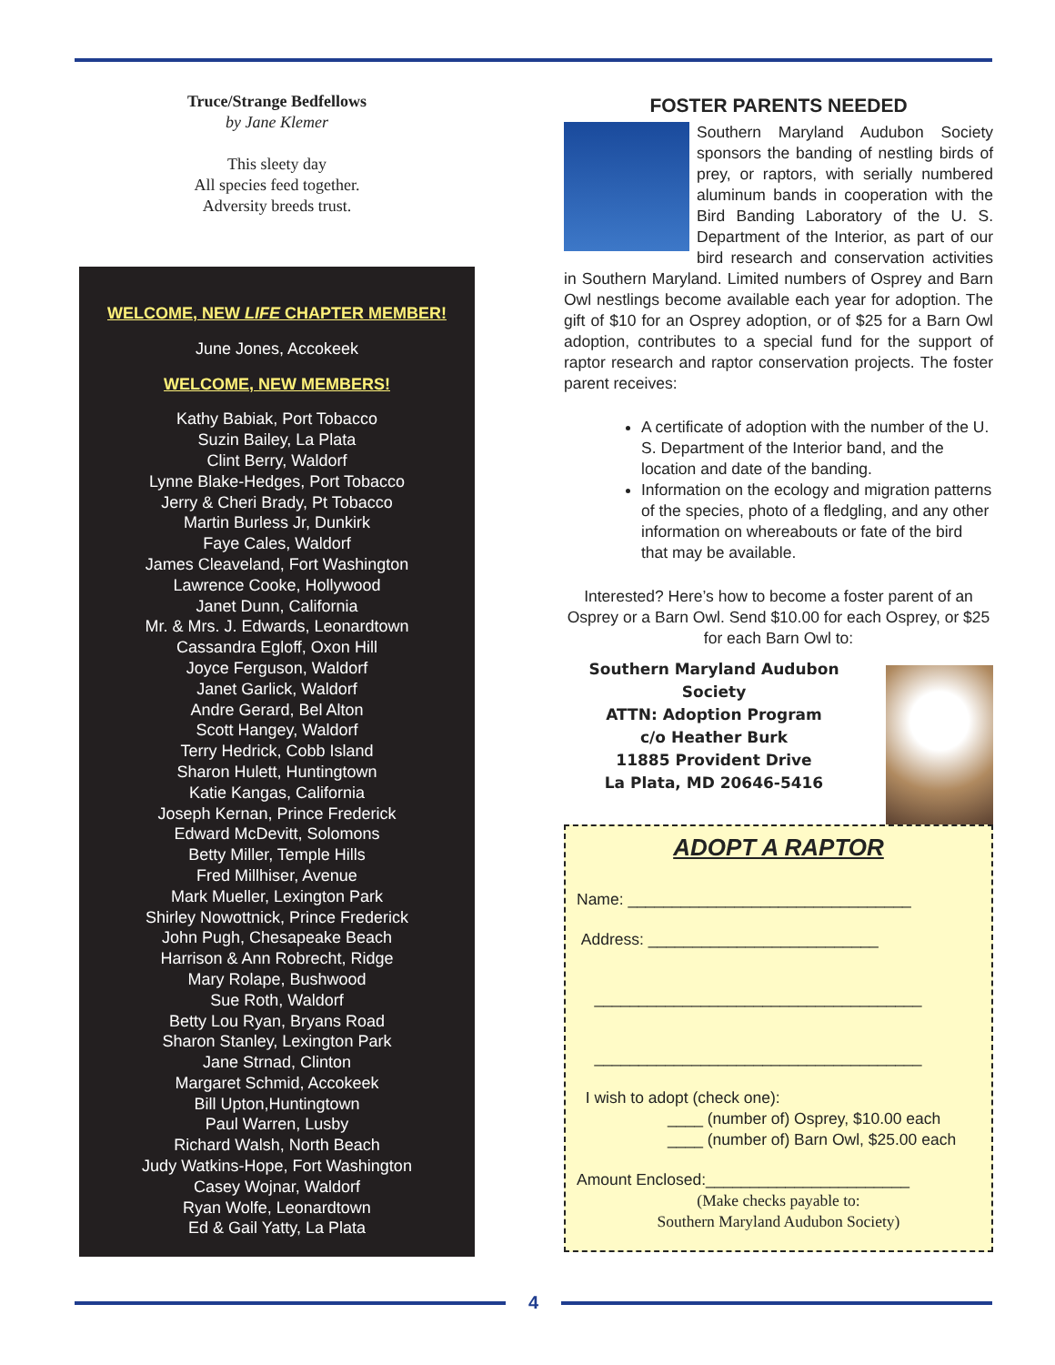Truce/Strange Bedfellows
by Jane Klemer
This sleety day
All species feed together.
Adversity breeds trust.
WELCOME, NEW LIFE CHAPTER MEMBER!
June Jones, Accokeek
WELCOME, NEW MEMBERS!
Kathy Babiak, Port Tobacco
Suzin Bailey, La Plata
Clint Berry, Waldorf
Lynne Blake-Hedges, Port Tobacco
Jerry & Cheri Brady, Pt Tobacco
Martin Burless Jr, Dunkirk
Faye Cales, Waldorf
James Cleaveland, Fort Washington
Lawrence Cooke, Hollywood
Janet Dunn, California
Mr. & Mrs. J. Edwards, Leonardtown
Cassandra Egloff, Oxon Hill
Joyce Ferguson, Waldorf
Janet Garlick, Waldorf
Andre Gerard, Bel Alton
Scott Hangey, Waldorf
Terry Hedrick, Cobb Island
Sharon Hulett, Huntingtown
Katie Kangas, California
Joseph Kernan, Prince Frederick
Edward McDevitt, Solomons
Betty Miller, Temple Hills
Fred Millhiser, Avenue
Mark Mueller, Lexington Park
Shirley Nowottnick, Prince Frederick
John Pugh, Chesapeake Beach
Harrison & Ann Robrecht, Ridge
Mary Rolape, Bushwood
Sue Roth, Waldorf
Betty Lou Ryan, Bryans Road
Sharon Stanley, Lexington Park
Jane Strnad, Clinton
Margaret Schmid, Accokeek
Bill Upton,Huntingtown
Paul Warren, Lusby
Richard Walsh, North Beach
Judy Watkins-Hope, Fort Washington
Casey Wojnar, Waldorf
Ryan Wolfe, Leonardtown
Ed & Gail Yatty, La Plata
FOSTER PARENTS NEEDED
Southern Maryland Audubon Society sponsors the banding of nestling birds of prey, or raptors, with serially numbered aluminum bands in cooperation with the Bird Banding Laboratory of the U. S. Department of the Interior, as part of our bird research and conservation activities in Southern Maryland. Limited numbers of Osprey and Barn Owl nestlings become available each year for adoption. The gift of $10 for an Osprey adoption, or of $25 for a Barn Owl adoption, contributes to a special fund for the support of raptor research and raptor conservation projects. The foster parent receives:
A certificate of adoption with the number of the U. S. Department of the Interior band, and the location and date of the banding.
Information on the ecology and migration patterns of the species, photo of a fledgling, and any other information on whereabouts or fate of the bird that may be available.
Interested? Here’s how to become a foster parent of an Osprey or a Barn Owl. Send $10.00 for each Osprey, or $25 for each Barn Owl to:
Southern Maryland Audubon Society
ATTN: Adoption Program
c/o Heather Burk
11885 Provident Drive
La Plata, MD 20646-5416
ADOPT A RAPTOR
Name: ________________________________
Address: __________________________
_____________________________________
_____________________________________
I wish to adopt (check one):
____ (number of) Osprey, $10.00 each
____ (number of) Barn Owl, $25.00 each
Amount Enclosed:_______________________
(Make checks payable to:
Southern Maryland Audubon Society)
4